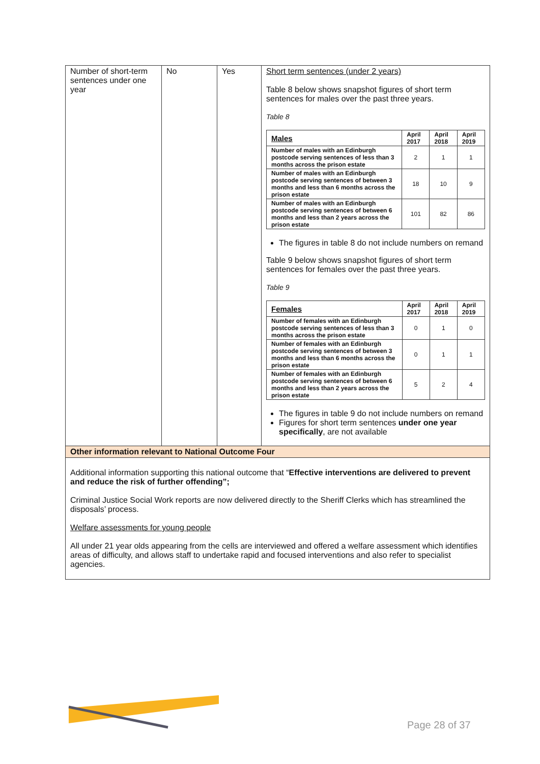| Number of short-term sentences under one year | No | Yes | Short term sentences (under 2 years) Table 8 below shows snapshot figures of short term sentences for males over the past three years. Table 8 / Males / April 2017 / April 2018 / April 2019 / / --- / --- / --- / --- / / Number of males with an Edinburgh postcode serving sentences of less than 3 months across the prison estate / 2 / 1 / 1 / / Number of males with an Edinburgh postcode serving sentences of between 3 months and less than 6 months across the prison estate / 18 / 10 / 9 / / Number of males with an Edinburgh postcode serving sentences of between 6 months and less than 2 years across the prison estate / 101 / 82 / 86 / The figures in table 8 do not include numbers on remand Table 9 below shows snapshot figures of short term sentences for females over the past three years. Table 9 / Females / April 2017 / April 2018 / April 2019 / / --- / --- / --- / --- / / Number of females with an Edinburgh postcode serving sentences of less than 3 months across the prison estate / 0 / 1 / 0 / / Number of females with an Edinburgh postcode serving sentences of between 3 months and less than 6 months across the prison estate / 0 / 1 / 1 / / Number of females with an Edinburgh postcode serving sentences of between 6 months and less than 2 years across the prison estate / 5 / 2 / 4 / The figures in table 9 do not include numbers on remand Figures for short term sentences under one year specifically , are not available |
| Other information relevant to National Outcome Four | | | |
| Additional information supporting this national outcome that “ Effective interventions are delivered to prevent and reduce the risk of further offending”; Criminal Justice Social Work reports are now delivered directly to the Sheriff Clerks which has streamlined the disposals’ process. Welfare assessments for young people All under 21 year olds appearing from the cells are interviewed and offered a welfare assessment which identifies areas of difficulty, and allows staff to undertake rapid and focused interventions and also refer to specialist agencies. | | | |
Page 28 of 37